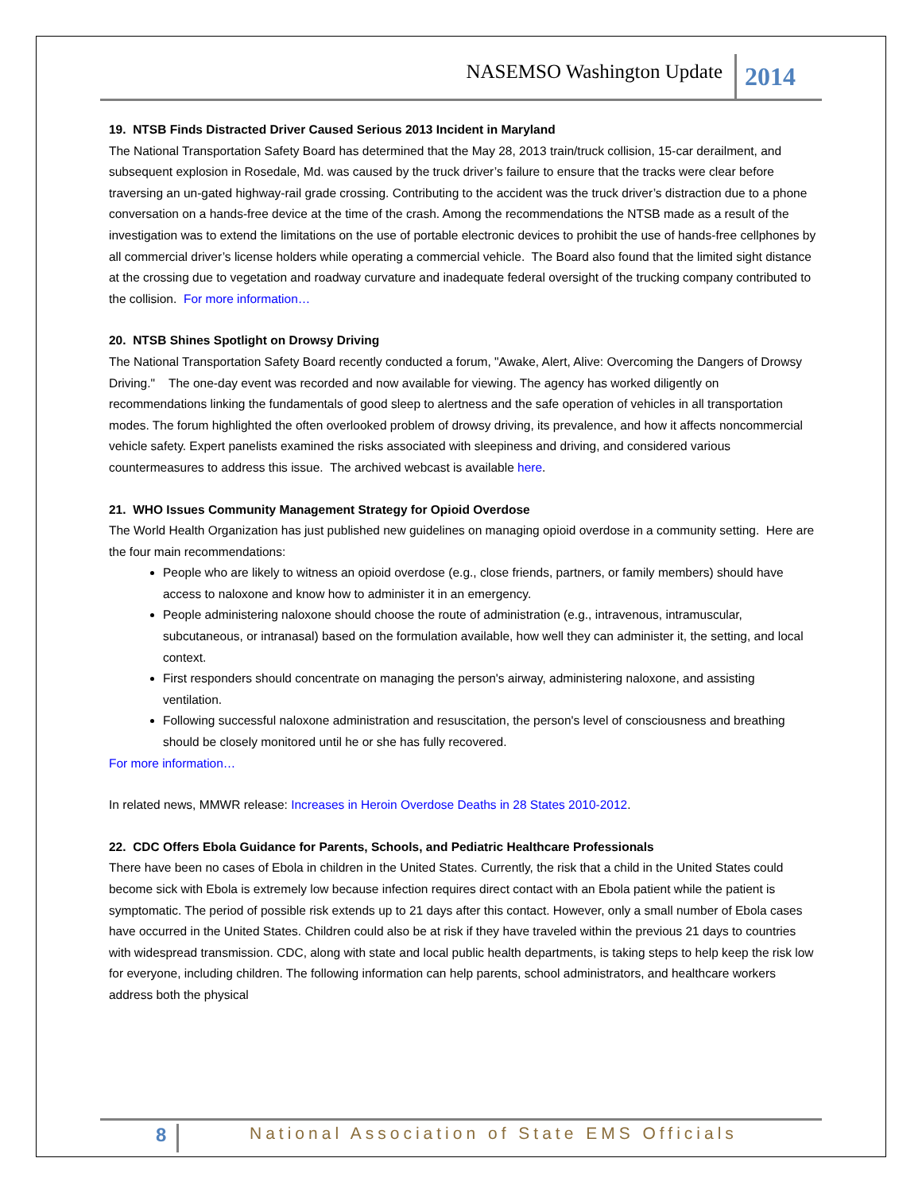NASEMSO Washington Update 2014
19. NTSB Finds Distracted Driver Caused Serious 2013 Incident in Maryland
The National Transportation Safety Board has determined that the May 28, 2013 train/truck collision, 15-car derailment, and subsequent explosion in Rosedale, Md. was caused by the truck driver’s failure to ensure that the tracks were clear before traversing an un-gated highway-rail grade crossing. Contributing to the accident was the truck driver’s distraction due to a phone conversation on a hands-free device at the time of the crash. Among the recommendations the NTSB made as a result of the investigation was to extend the limitations on the use of portable electronic devices to prohibit the use of hands-free cellphones by all commercial driver’s license holders while operating a commercial vehicle. The Board also found that the limited sight distance at the crossing due to vegetation and roadway curvature and inadequate federal oversight of the trucking company contributed to the collision. For more information…
20. NTSB Shines Spotlight on Drowsy Driving
The National Transportation Safety Board recently conducted a forum, "Awake, Alert, Alive: Overcoming the Dangers of Drowsy Driving." The one-day event was recorded and now available for viewing. The agency has worked diligently on recommendations linking the fundamentals of good sleep to alertness and the safe operation of vehicles in all transportation modes. The forum highlighted the often overlooked problem of drowsy driving, its prevalence, and how it affects noncommercial vehicle safety. Expert panelists examined the risks associated with sleepiness and driving, and considered various countermeasures to address this issue. The archived webcast is available here.
21. WHO Issues Community Management Strategy for Opioid Overdose
The World Health Organization has just published new guidelines on managing opioid overdose in a community setting. Here are the four main recommendations:
People who are likely to witness an opioid overdose (e.g., close friends, partners, or family members) should have access to naloxone and know how to administer it in an emergency.
People administering naloxone should choose the route of administration (e.g., intravenous, intramuscular, subcutaneous, or intranasal) based on the formulation available, how well they can administer it, the setting, and local context.
First responders should concentrate on managing the person's airway, administering naloxone, and assisting ventilation.
Following successful naloxone administration and resuscitation, the person's level of consciousness and breathing should be closely monitored until he or she has fully recovered.
For more information…
In related news, MMWR release: Increases in Heroin Overdose Deaths in 28 States 2010-2012.
22. CDC Offers Ebola Guidance for Parents, Schools, and Pediatric Healthcare Professionals
There have been no cases of Ebola in children in the United States. Currently, the risk that a child in the United States could become sick with Ebola is extremely low because infection requires direct contact with an Ebola patient while the patient is symptomatic. The period of possible risk extends up to 21 days after this contact. However, only a small number of Ebola cases have occurred in the United States. Children could also be at risk if they have traveled within the previous 21 days to countries with widespread transmission. CDC, along with state and local public health departments, is taking steps to help keep the risk low for everyone, including children. The following information can help parents, school administrators, and healthcare workers address both the physical
8 National Association of State EMS Officials